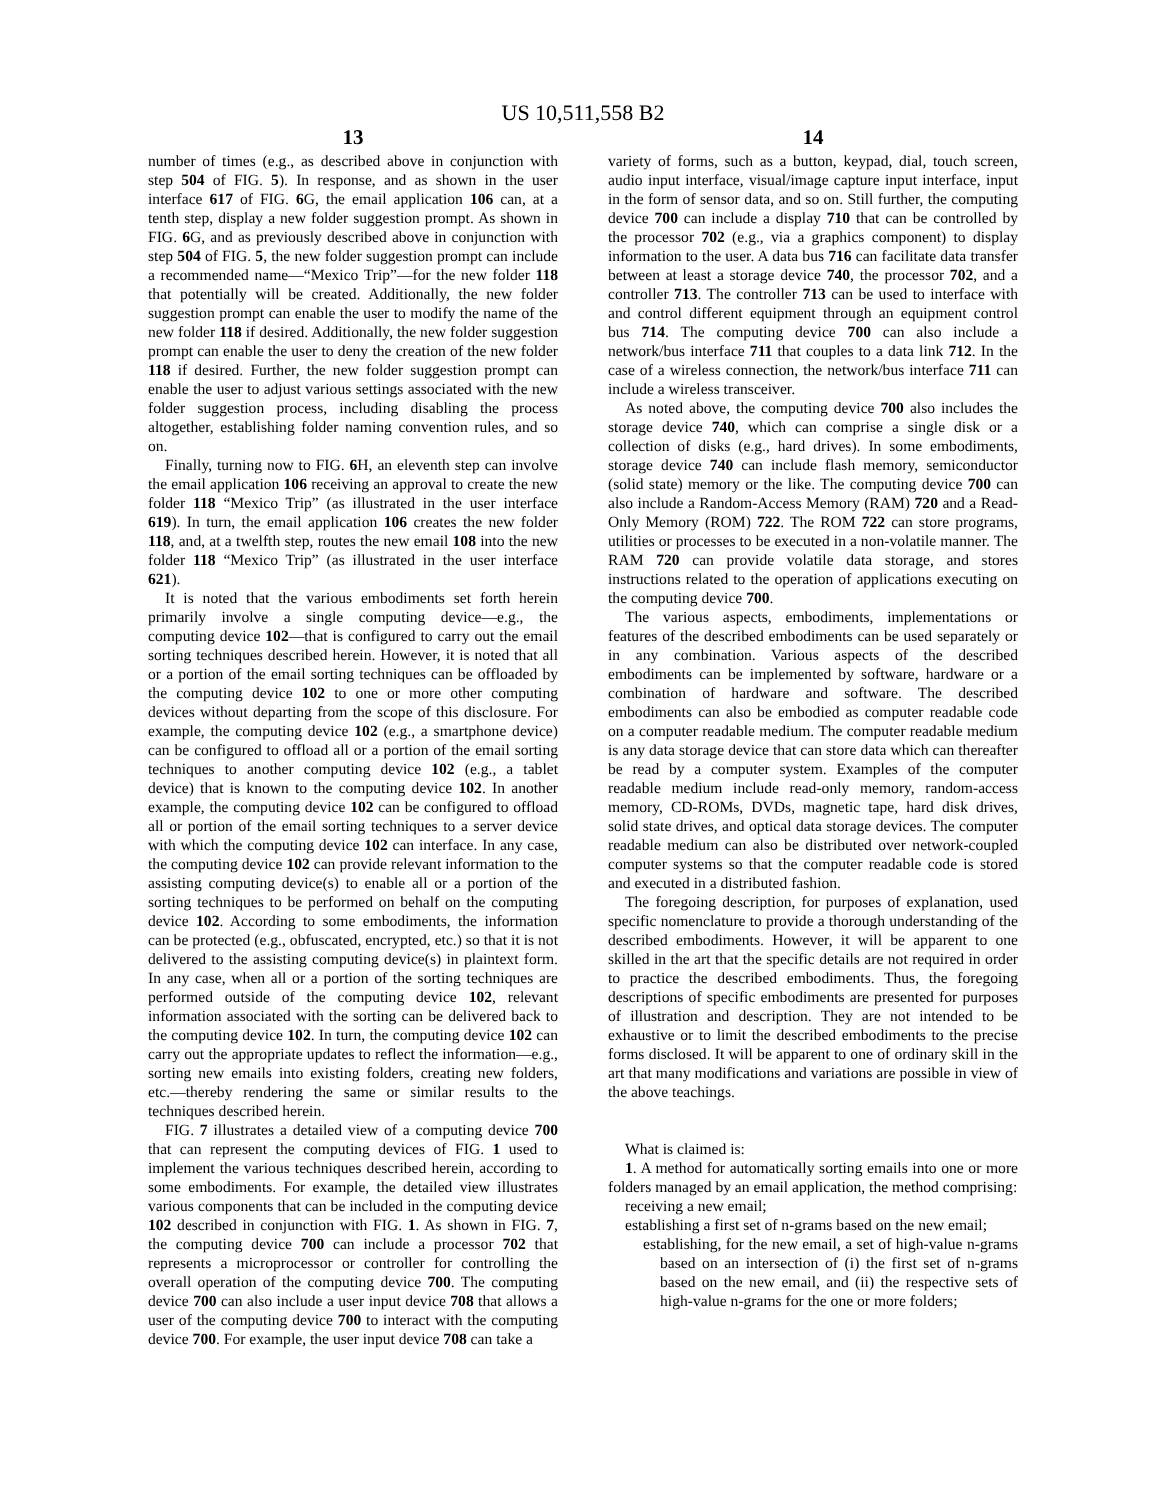US 10,511,558 B2
13
number of times (e.g., as described above in conjunction with step 504 of FIG. 5). In response, and as shown in the user interface 617 of FIG. 6 G, the email application 106 can, at a tenth step, display a new folder suggestion prompt. As shown in FIG. 6 G, and as previously described above in conjunction with step 504 of FIG. 5, the new folder suggestion prompt can include a recommended name—“Mexico Trip”—for the new folder 118 that potentially will be created. Additionally, the new folder suggestion prompt can enable the user to modify the name of the new folder 118 if desired. Additionally, the new folder suggestion prompt can enable the user to deny the creation of the new folder 118 if desired. Further, the new folder suggestion prompt can enable the user to adjust various settings associated with the new folder suggestion process, including disabling the process altogether, establishing folder naming convention rules, and so on.
Finally, turning now to FIG. 6 H, an eleventh step can involve the email application 106 receiving an approval to create the new folder 118 “Mexico Trip” (as illustrated in the user interface 619). In turn, the email application 106 creates the new folder 118, and, at a twelfth step, routes the new email 108 into the new folder 118 “Mexico Trip” (as illustrated in the user interface 621).
It is noted that the various embodiments set forth herein primarily involve a single computing device—e.g., the computing device 102—that is configured to carry out the email sorting techniques described herein. However, it is noted that all or a portion of the email sorting techniques can be offloaded by the computing device 102 to one or more other computing devices without departing from the scope of this disclosure. For example, the computing device 102 (e.g., a smartphone device) can be configured to offload all or a portion of the email sorting techniques to another computing device 102 (e.g., a tablet device) that is known to the computing device 102. In another example, the computing device 102 can be configured to offload all or portion of the email sorting techniques to a server device with which the computing device 102 can interface. In any case, the computing device 102 can provide relevant information to the assisting computing device(s) to enable all or a portion of the sorting techniques to be performed on behalf on the computing device 102. According to some embodiments, the information can be protected (e.g., obfuscated, encrypted, etc.) so that it is not delivered to the assisting computing device(s) in plaintext form. In any case, when all or a portion of the sorting techniques are performed outside of the computing device 102, relevant information associated with the sorting can be delivered back to the computing device 102. In turn, the computing device 102 can carry out the appropriate updates to reflect the information—e.g., sorting new emails into existing folders, creating new folders, etc.—thereby rendering the same or similar results to the techniques described herein.
FIG. 7 illustrates a detailed view of a computing device 700 that can represent the computing devices of FIG. 1 used to implement the various techniques described herein, according to some embodiments. For example, the detailed view illustrates various components that can be included in the computing device 102 described in conjunction with FIG. 1. As shown in FIG. 7, the computing device 700 can include a processor 702 that represents a microprocessor or controller for controlling the overall operation of the computing device 700. The computing device 700 can also include a user input device 708 that allows a user of the computing device 700 to interact with the computing device 700. For example, the user input device 708 can take a
14
variety of forms, such as a button, keypad, dial, touch screen, audio input interface, visual/image capture input interface, input in the form of sensor data, and so on. Still further, the computing device 700 can include a display 710 that can be controlled by the processor 702 (e.g., via a graphics component) to display information to the user. A data bus 716 can facilitate data transfer between at least a storage device 740, the processor 702, and a controller 713. The controller 713 can be used to interface with and control different equipment through an equipment control bus 714. The computing device 700 can also include a network/bus interface 711 that couples to a data link 712. In the case of a wireless connection, the network/bus interface 711 can include a wireless transceiver.
As noted above, the computing device 700 also includes the storage device 740, which can comprise a single disk or a collection of disks (e.g., hard drives). In some embodiments, storage device 740 can include flash memory, semiconductor (solid state) memory or the like. The computing device 700 can also include a Random-Access Memory (RAM) 720 and a Read-Only Memory (ROM) 722. The ROM 722 can store programs, utilities or processes to be executed in a non-volatile manner. The RAM 720 can provide volatile data storage, and stores instructions related to the operation of applications executing on the computing device 700.
The various aspects, embodiments, implementations or features of the described embodiments can be used separately or in any combination. Various aspects of the described embodiments can be implemented by software, hardware or a combination of hardware and software. The described embodiments can also be embodied as computer readable code on a computer readable medium. The computer readable medium is any data storage device that can store data which can thereafter be read by a computer system. Examples of the computer readable medium include read-only memory, random-access memory, CD-ROMs, DVDs, magnetic tape, hard disk drives, solid state drives, and optical data storage devices. The computer readable medium can also be distributed over network-coupled computer systems so that the computer readable code is stored and executed in a distributed fashion.
The foregoing description, for purposes of explanation, used specific nomenclature to provide a thorough understanding of the described embodiments. However, it will be apparent to one skilled in the art that the specific details are not required in order to practice the described embodiments. Thus, the foregoing descriptions of specific embodiments are presented for purposes of illustration and description. They are not intended to be exhaustive or to limit the described embodiments to the precise forms disclosed. It will be apparent to one of ordinary skill in the art that many modifications and variations are possible in view of the above teachings.
What is claimed is:
1. A method for automatically sorting emails into one or more folders managed by an email application, the method comprising:
receiving a new email;
establishing a first set of n-grams based on the new email;
establishing, for the new email, a set of high-value n-grams based on an intersection of (i) the first set of n-grams based on the new email, and (ii) the respective sets of high-value n-grams for the one or more folders;